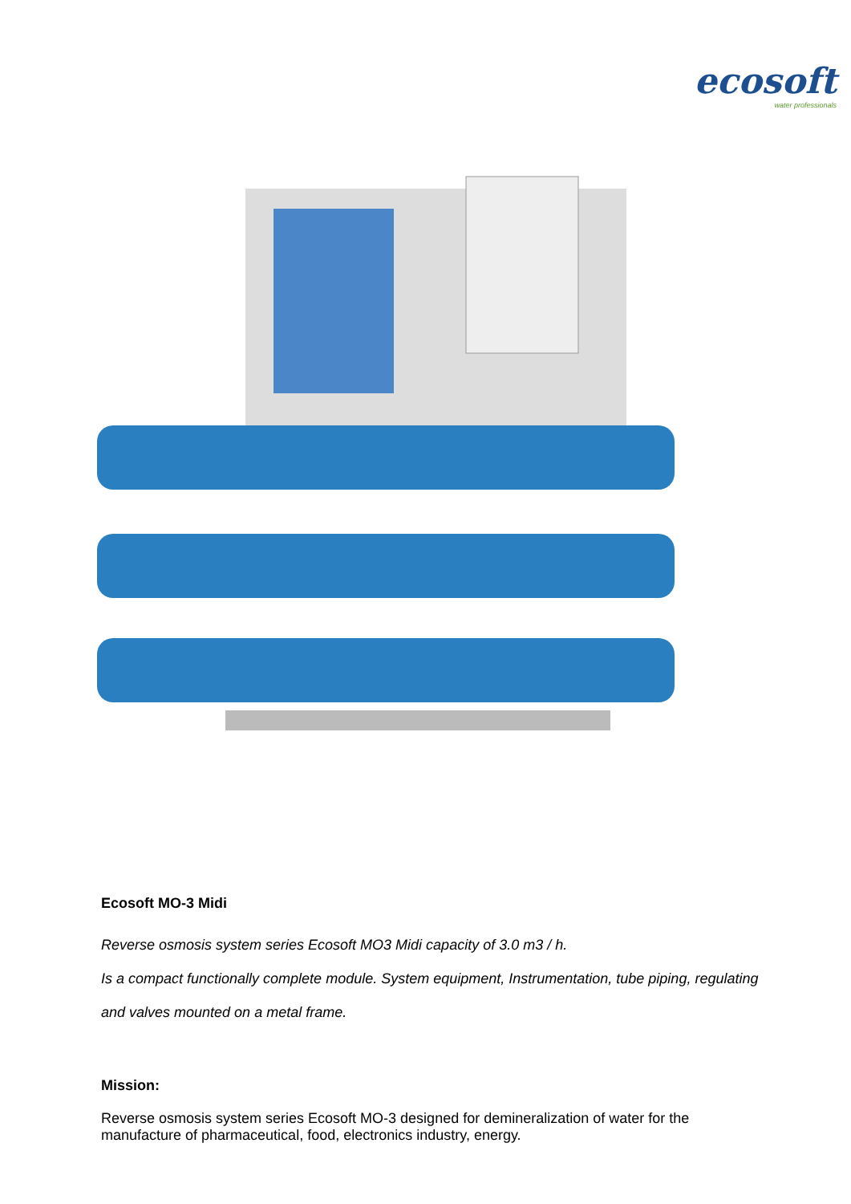ecosoft
water professionals
Ecosoft MO-3 Midi
Reverse osmosis system series Ecosoft MO3 Midi capacity of 3.0 m3 / h.
Is a compact functionally complete module. System equipment, Instrumentation, tube piping, regulating and valves mounted on a metal frame.
Mission:
Reverse osmosis system series Ecosoft MO-3 designed for demineralization of water for the manufacture of pharmaceutical, food, electronics industry, energy.